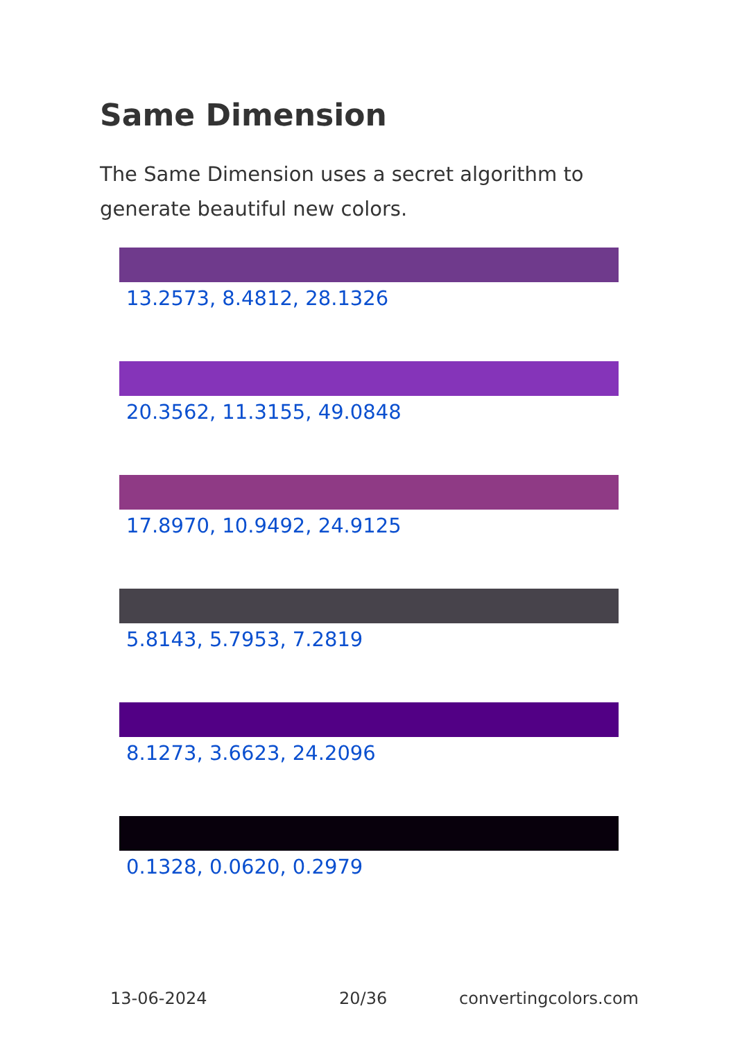Same Dimension
The Same Dimension uses a secret algorithm to generate beautiful new colors.
13.2573, 8.4812, 28.1326
20.3562, 11.3155, 49.0848
17.8970, 10.9492, 24.9125
5.8143, 5.7953, 7.2819
8.1273, 3.6623, 24.2096
0.1328, 0.0620, 0.2979
13-06-2024 20/36 convertingcolors.com